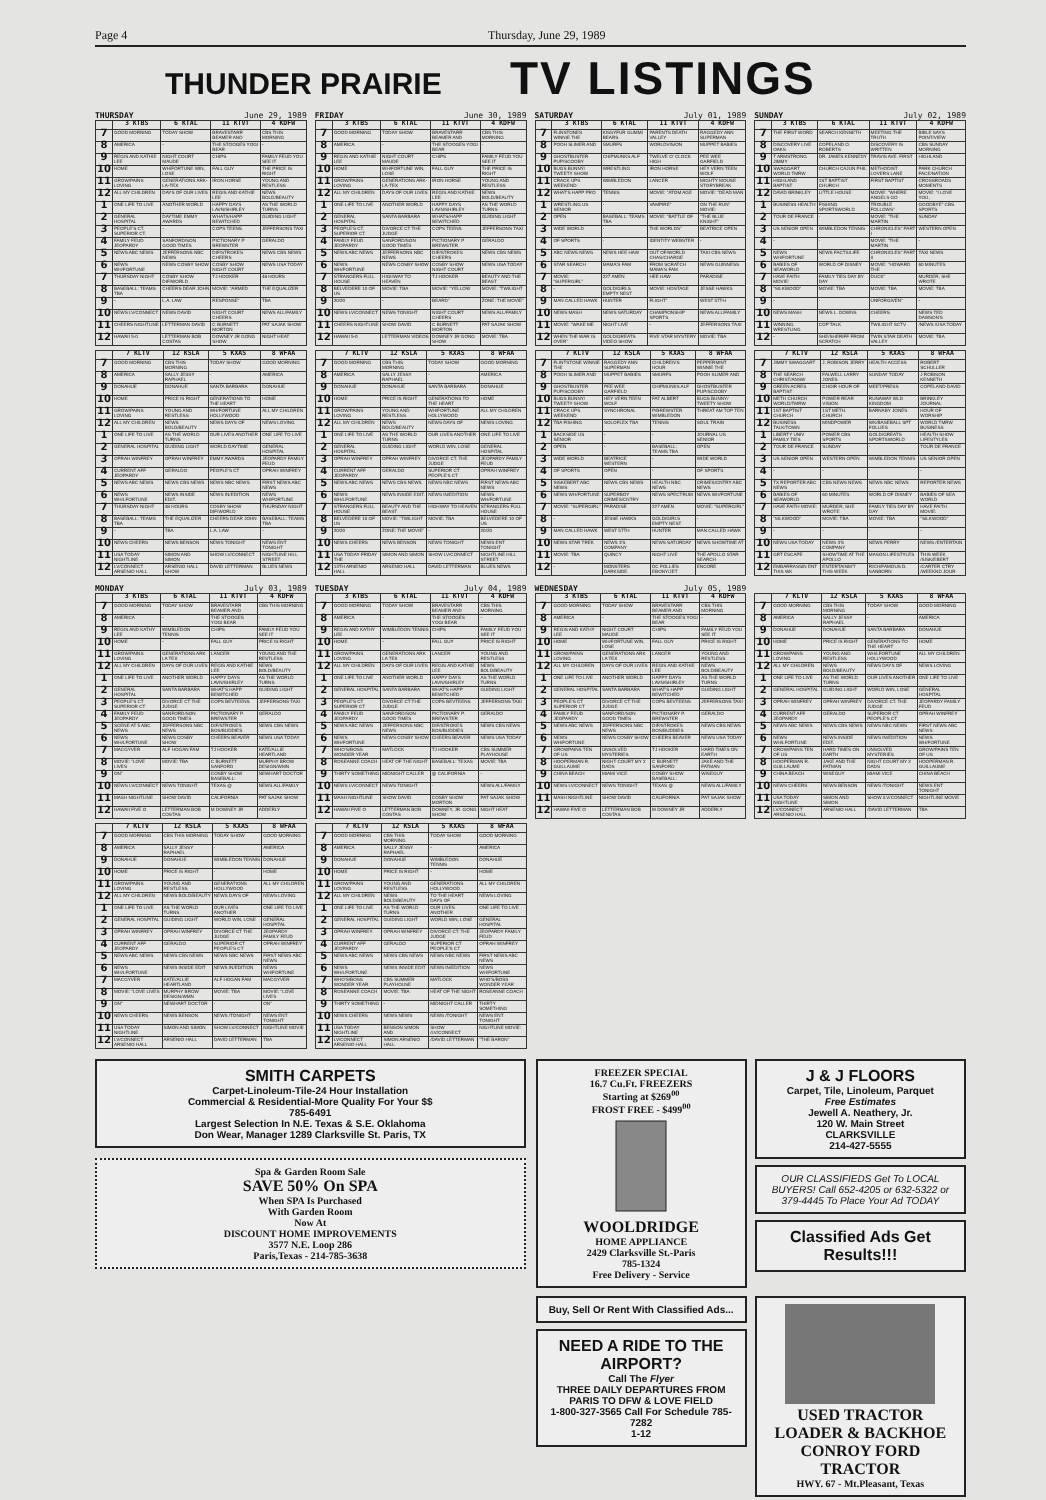Page 4 Thursday, June 29, 1989
THUNDER PRAIRIE TV LISTINGS
THURSDAY June 29, 1989
| | 3 KTBS | 6 KTAL | 11 KTVT | 4 KDFW |
| --- | --- | --- | --- | --- |
| 7 | GOOD MORNING | TODAY SHOW | BRAVESTARR BEAMER AND | CBS THIS MORNING |
| 8 | AMERICA | - | THE STOOGES YOGI BEAR | - |
| 9 | REGIS AND KATHIE LEE | NIGHT COURT MAUDE | CHIPS | FAMILY FEUD YOU SEE IT |
| 10 | HOME | WH/FORTUNE WIN, LOSE | FALL GUY | THE PRICE IS RIGHT |
| 11 | GROW/PAINS LOVING | GENERATIONS ARK-LA-TEX | IRON HORSE | YOUNG AND RESTLESS |
| 12 | ALL MY CHILDREN | DAYS OF OUR LIVES | REGIS AND KATHIE LEE | NEWS BOLD/BEAUTY |
| 1 | ONE LIFE TO LIVE | ANOTHER WORLD | HAPPY DAYS LAVN/SHIRLEY | AS THE WORLD TURNS |
| 2 | GENERAL HOSPITAL | DAYTIME EMMY AWARDS | WHATS/HAPP BEWITCHED | GUIDING LIGHT |
| 3 | PEOPLE'S CT. SUPERIOR CT. | - | COPS TEENS | JEFFERSONS TAXI |
| 4 | FAMILY FEUD JEOPARDY | SANFORD/SON GOOD TIMES | PICTIONARY P BREWSTER | GERALDO |
| 5 | NEWS ABC NEWS | JEFFERSONS NBC NEWS | DIF/STROKES CHEERS | NEWS CBS NEWS |
| 6 | NEWS WH/FORTUNE | NEWS COSBY SHOW | COSBY SHOW NIGHT COURT | NEWS USA TODAY |
| 7 | THURSDAY NIGHT | COSBY SHOW DIF/WORLD | TJ HOOKER | 48 HOURS |
| 8 | BASEBALL: TEAMS TBA | CHEERS DEAR JOHN | MOVIE: "ARMED | THE EQUALIZER |
| 9 | - | L.A. LAW | RESPONSE" | TBA |
| 10 | NEWS LV/CONNECT | NEWS DAVID | NIGHT COURT CHEERS | NEWS ALL/FAMILY |
| 11 | CHEERS NIGHTLINE | LETTERMAN DAVID | C BURNETT MORTON | PAT SAJAK SHOW |
| 12 | HAWAII 5-0 | LETTERMAN BOB COSTAS | DOWNEY JR GONG SHOW | NIGHT HEAT |
| | 7 KLTV | 12 KSLA | 5 KXAS | 8 WFAA |
| --- | --- | --- | --- | --- |
| 7 | GOOD MORNING | CBS THIS MORNING | TODAY SHOW | GOOD MORNING |
| 8 | AMERICA | SALLY JESSY RAPHAEL | - | AMERICA |
| 9 | DONAHUE | DONAHUE | SANTA BARBARA | DONAHUE |
| 10 | HOME | PRICE IS RIGHT | GENERATIONS TO THE HEART | HOME |
| 11 | GROW/PAINS LOVING | YOUNG AND RESTLESS | WH/FORTUNE HOLLYWOOD | ALL MY CHILDREN |
| 12 | ALL MY CHILDREN | NEWS BOLD/BEAUTY | NEWS DAYS OF | NEWS LOVING |
| 1 | ONE LIFE TO LIVE | AS THE WORLD TURNS | OUR LIVES ANOTHER | ONE LIFE TO LIVE |
| 2 | GENERAL HOSPITAL | GUIDING LIGHT | WORLD DAYTIME | GENERAL HOSPITAL |
| 3 | OPRAH WINFREY | OPRAH WINFREY | EMMY AWARDS | JEOPARDY FAMILY FEUD |
| 4 | CURRENT AFF JEOPARDY | GERALDO | PEOPLE'S CT | OPRAH WINFREY |
| 5 | NEWS ABC NEWS | NEWS CBS NEWS | NEWS NBC NEWS | FIRST NEWS ABC NEWS |
| 6 | NEWS WH/LFORTUNE | NEWS INSIDE EDIT. | NEWS IN/EDITION | NEWS WH/FORTUNE |
| 7 | THURSDAY NIGHT | 48 HOURS | COSBY SHOW DIF/WORLD | THURSDAY NIGHT |
| 8 | BASEBALL: TEAMS TBA | THE EQUALIZER | CHEERS DEAR JOHN | BASEBALL: TEAMS TBA |
| 9 | - | TBA | L.A. LAW | - |
| 10 | NEWS CHEERS | NEWS BENSON | NEWS TONIGHT | NEWS ENT TONIGHT |
| 11 | USA TODAY NIGHTLINE | SIMON AND SIMON | SHOW LV/CONNECT | NIGHTLINE HILL STREET |
| 12 | LV/CONNECT ARSENIO HALL | ARSENIO HALL SHOW | DAVID LETTERMAN | BLUES NEWS |
FRIDAY June 30, 1989
| | 3 KTBS | 6 KTAL | 11 KTVT | 4 KDFW |
| --- | --- | --- | --- | --- |
| 7 | GOOD MORNING | TODAY SHOW | BRAVESTARR BEAMER AND | CBS THIS MORNING |
| 8 | AMERICA | - | THE STOOGES YOGI BEAR | - |
| 9 | REGIS AND KATHIE LEE | NIGHT COURT MAUDE | CHIPS | FAMILY FEUD YOU SEE IT |
| 10 | HOME | WH/FORTUNE WIN, LOSE | FALL GUY | THE PRICE IS RIGHT |
| 11 | GROW/PAINS LOVING | GENERATIONS ARK-LA-TEX | IRON HORSE | YOUNG AND RESTLESS |
| 12 | ALL MY CHILDREN | DAYS OF OUR LIVES | REGIS AND KATHIE LEE | NEWS BOLD/BEAUTY |
| 1 | ONE LIFE TO LIVE | ANOTHER WORLD | HAPPY DAYS LAVN/SHIRLEY | AS THE WORLD TURNS |
| 2 | GENERAL HOSPITAL | SANTA BARBARA | WHATS/HAPP BEWITCHED | GUIDING LIGHT |
| 3 | PEOPLE'S CT. SUPERIOR CT. | DIVORCE CT THE JUDGE | COPS TEENS | JEFFERSONS TAXI |
| 4 | FAMILY FEUD JEOPARDY | SANFORD/SON GOOD TIMES | PICTIONARY P BREWSTER | GERALDO |
| 5 | NEWS ABC NEWS | JEFFERSONS NBC NEWS | DIF/STROKES CHEERS | NEWS CBS NEWS |
| 6 | NEWS WH/FORTUNE | NEWS COSBY SHOW | COSBY SHOW NIGHT COURT | NEWS USA TODAY |
| 7 | STRANGERS FULL HOUSE | HIGHWAY TO HEAVEN | TJ HOOKER | BEAUTY AND THE BEAST |
| 8 | BELVEDERE 10 OF US | MOVIE: TBA | MOVIE: "YELLOW | MOVIE: "TWILIGHT |
| 9 | 20/20 | - | BEARD" | ZONE: THE MOVIE" |
| 10 | NEWS LV/CONNECT | NEWS TONIGHT | NIGHT COURT CHEERS | NEWS ALL/FAMILY |
| 11 | CHEERS NIGHTLINE | SHOW DAVID | C BURNETT MORTON | PAT SAJAK SHOW |
| 12 | HAWAII 5-0 | LETTERMAN VIDEOS | DOWNEY JR GONG SHOW | MOVIE: TBA |
| | 7 KLTV | 12 KSLA | 5 KXAS | 8 WFAA |
| --- | --- | --- | --- | --- |
| 7 | GOOD MORNING | CBS THIS MORNING | TODAY SHOW | GOOD MORNING |
| 8 | AMERICA | SALLY JESSY RAPHAEL | - | AMERICA |
| 9 | DONAHUE | DONAHUE | SANTA BARBARA | DONAHUE |
| 10 | HOME | PRICE IS RIGHT | GENERATIONS TO THE HEART | HOME |
| 11 | GROW/PAINS LOVING | YOUNG AND RESTLESS | WH/FORTUNE HOLLYWOOD | ALL MY CHILDREN |
| 12 | ALL MY CHILDREN | NEWS BOLD/BEAUTY | NEWS DAYS OF | NEWS LOVING |
| 1 | ONE LIFE TO LIVE | AS THE WORLD TURNS | OUR LIVES ANOTHER | ONE LIFE TO LIVE |
| 2 | GENERAL HOSPITAL | GUIDING LIGHT | WORLD WIN, LOSE | GENERAL HOSPITAL |
| 3 | OPRAH WINFREY | OPRAH WINFREY | DIVORCE CT. THE JUDGE | JEOPARDY FAMILY FEUD |
| 4 | CURRENT AFF JEOPARDY | GERALDO | SUPERIOR CT PEOPLE'S CT | OPRAH WINFREY |
| 5 | NEWS ABC NEWS | NEWS CBS NEWS | NEWS NBC NEWS | FIRST NEWS ABC NEWS |
| 6 | NEWS WH/LFORTUNE | NEWS INSIDE EDIT. | NEWS IN/EDITION | NEWS WH/FORTUNE |
| 7 | STRANGERS FULL HOUSE | BEAUTY AND THE BEAST | HIGHWAY TO HEAVEN | STRANGERS FULL HOUSE |
| 8 | BELVEDERE 10 OF US | MOVIE: "TWILIGHT | MOVIE: TBA | BELVEDERE 10 OF US |
| 9 | 20/20 | ZONE: THE MOVIE" | - | 20/20 |
| 10 | NEWS CHEERS | NEWS BENSON | NEWS TONIGHT | NEWS ENT TONIGHT |
| 11 | USA TODAY FRIDAY THE | SIMON AND SIMON | SHOW LV/CONNECT | NIGHTLINE HILL STREET |
| 12 | 13TH ARSENIO HALL | ARSENIO HALL | DAVID LETTERMAN | BLUES NEWS |
SATURDAY July 01, 1989
| | 3 KTBS | 6 KTAL | 11 KTVT | 4 KDFW |
| --- | --- | --- | --- | --- |
| 7 | FLINSTONES WINNIE THE | KISSYFUR GUMMI BEARS | PARENTS DEATH VALLEY | RAGGEDY ANN SUPERMAN |
| 8 | POOH SLIMER AND | SMURFS | WORLDVISION | MUPPET BABIES |
| 9 | GHOSTBUSTER PUP/SCOOBY | CHIPMUNKS ALF | TWELVE O' CLOCK HIGH | PEE WEE GARFIELD |
| 10 | BUGS BUNNY/ TWEETY SHOW | WRESTLING | IRON HORSE | HEY VERN TEEN WOLF |
| 11 | CRACK UPS WEEKEND | WIMBLEDON | LANCER | MIGHTY MOUSE STORYBREAK |
| 12 | WHAT'S HAPP PRO | TENNIS | MOVIE: "ATOM AGE | MOVIE: "DEAD MAN |
| 1 | WRESTLING US SENIOR | - | VAMPIRE" | ON THE RUN" MOVIE: |
| 2 | OPEN | BASEBALL: TEAMS TBA | MOVIE: "BATTLE OF | "THE BLUE KNIGHT" |
| 3 | WIDE WORLD | - | THE WORLDS" | BEATRICE OPEN |
| 4 | OF SPORTS | - | IDENTITY WEBSTER | - |
| 5 | ABC NEWS NEWS | NEWS HEE HAW | OUT OF/WORLD CHAS/CHARGE | TAXI CBS NEWS |
| 6 | STAR SEARCH | MAMA'S FAM | FROM SCRATCH MAMA'S FAM | NEWS GUINNESS |
| 7 | MOVIE: "SUPERGIRL" | 227 AMEN | HEE HAW | PARADISE |
| 8 | - | GOLD/GIRLS EMPTY NEST | MOVIE: HOSTAGE | JESSE HAWKS |
| 9 | MAN CALLED HAWK | HUNTER | FLIGHT" | WEST 57TH |
| 10 | NEWS MASH | NEWS SATURDAY | CHAMPIONSHIP SPORTS | NEWS ALL/FAMILY |
| 11 | MOVIE: "WAKE ME | NIGHT LIVE | - | JEFFERSONS TAXI |
| 12 | WHEN THE WAR IS OVER" | GOLD/GREATS VIDEO SHOW | FIVE STAR MYSTERY | MOVIE: TBA |
| | 7 KLTV | 12 KSLA | 5 KXAS | 8 WFAA |
| --- | --- | --- | --- | --- |
| 7 | FLINTSTONE WINNIE THE | RAGGEDY ANN SUPERMAN | CHILDREN'S HOUR | PEPPERMINT WINNIE THE |
| 8 | POOH SLIMER AND | MUPPET BABIES | SMURFS | POOH SLIMER AND |
| 9 | GHOSTBUSTER PUP/SCOOBY | PEE WEE GARFIELD | CHIPMUNKS ALF | GHOSTBUSTER PUP/SCOOBY |
| 10 | BUGS BUNNY/ TWEETY SHOW | HEY VERN TEEN WOLF | FAT ALBERT | BUGS BUNNY/ TWEETY SHOW |
| 11 | CRACK UPS WEEKEND | SYNCHRONAL | P/BREWSTER WIMBLEDON | THREAT AM TOP TEN |
| 12 | TBA FISHING | SOLOFLEX TBA | TENNIS | SOUL TRAIN |
| 1 | BACKSIDE US SENIOR | - | - | JOURNAL US SENIOR |
| 2 | OPEN | - | BASEBALL: TEAMS TBA | OPEN |
| 3 | WIDE WORLD | BEATRICE WESTERN | - | WIDE WORLD |
| 4 | OF SPORTS | OPEN | - | OF SPORTS |
| 5 | SISKEBERT ABC NEWS | NEWS CBS NEWS | HEALTH NBC NEWS | CRIMES/CNTRY ABC NEWS |
| 6 | NEWS WH/FORTUNE | SUPERBOY CRIMES/CNTRY | NEWS SPECTRUM | NEWS WH/FORTUNE |
| 7 | MOVIE: "SUPERGIRL" | PARADISE | 227 AMEN | MOVIE: "SUPERGIRL" |
| 8 | - | JESSE HAWKS | GOLD/GIRLS EMPTY NEST | - |
| 9 | MAN CALLED HAWK | WEST 57TH | HUNTER | MAN CALLED HAWK |
| 10 | NEWS STAR TREK | NEWS 3'S COMPANY | NEWS SATURDAY | NEWS SHOWTIME AT |
| 11 | MOVIE: TBA | QUINCY | NIGHT LIVE | THE APOLLO STAR SEARCH |
| 12 | - | MONSTERS DARKSIDE | DC FOLLIES EBONY/JET | ENCORE |
SUNDAY July 02, 1989
| | 3 KTBS | 6 KTAL | 11 KTVT | 4 KDFW |
| --- | --- | --- | --- | --- |
| 7 | THE FIRST WORD | SEARCH KENNETH | MEETING THE TRUTH | BIBLE SAYS POINT/VIEW |
| 8 | DISCOVERY LIVE OAKS | COPELAND O. ROBERTS | DISCOVERY IS WRITTEN | CBS SUNDAY MORNING |
| 9 | T ARMSTRONG JIMMY | DR. JAMES KENNEDY | TRAVIS AVE. FIRST | HIGHLAND |
| 10 | SWAGGART WORLD TMRW | CHURCH CAJUN PHIL | METHODIST LOVERS LANE | PARK CHURCH FACE/NATION |
| 11 | HIGHLAND BAPTIST | 1ST BAPTIST CHURCH | FIRST BAPTIST | CROSSROADS MOMENTS |
| 12 | DAVID BRINKLEY | LITTLE HOUSE | MOVIE: "WHERE ANGELS GO | MOVIE: "I LOVE YOU, |
| 1 | BUSINESS HEALTH | FISHING SPORTSWORLD | TROUBLE FOLLOWS" | GOODBYE" CBS SPORTS |
| 2 | TOUR DE FRANCE | - | MOVIE: "THE MARTIN | SUNDAY |
| 3 | US SENIOR OPEN | WIMBLEDON TENNIS | CHRONICLES" PART I | WESTERN OPEN |
| 4 | - | - | MOVIE: "THE MARTIN | - |
| 5 | NEWS WH/FORTUNE | NEWS FACTS/LIFE | CHRONICLES" PART II | TAXI NEWS |
| 6 | BABIES OF SEAWORLD | WORLD OF DISNEY | MOVIE: "HOWARD THE | 60 MINUTES |
| 7 | HAVE FAITH MOVIE: | FAMILY TIES DAY BY DAY | DUCK" | MURDER, SHE WROTE |
| 8 | "SILKWOOD" | MOVIE: TBA | MOVIE: TBA | MOVIE: TBA |
| 9 | - | - | UNFORGIVEN" | - |
| 10 | NEWS MASH | NEWS L. DOWNS | CHEERS | NEWS TED DAWSON'S |
| 11 | WINNING WRESTLING | COP TALK | TWILIGHT SCTV | /NEWS /USA TODAY |
| 12 | - | SHE/SHERIFF FROM SCRATCH | TWIN STAR DEATH VALLEY | MOVIE: TBA |
| | 7 KLTV | 12 KSLA | 5 KXAS | 8 WFAA |
| --- | --- | --- | --- | --- |
| 7 | JIMMY SWAGGART | J. ROBISON JERRY | HEALTH ACCESS | ROBERT SCHULLER |
| 8 | THE SEARCH CHRIST/ANSW | FALWELL LARRY JONES | SUNDAY TODAY | J ROBISON KENNETH |
| 9 | GREEN ACRES BAPTIST | CHOIR HOUR OF | MEET/PRESS | COPELAND DAVID |
| 10 | METH CHURCH WORLD/TMRW | POWER REAR VISION | RUNAWAY WLD KINGDOM | BRINKLEY JOURNAL |
| 11 | 1ST BAPTIST CHURCH | 1ST METH. CHURCH | BARNABY JONES | HOUR OF WORSHIP |
| 12 | BUSINESS TALK/TOWN | MINDPOWER | WK/BASEBALL SPT FOLLIES | WORLD TMRW BUSINESS |
| 1 | LIBERTY UNIV FAMILY TIES | POWER CBS SPORTS | GOLD/GREATS SPORTSWORLD | HEALTH SHOW LIFESTYLES |
| 2 | TOUR DE FRANCE | SUNDAY | - | TOUR DE FRANCE |
| 3 | US SENIOR OPEN | WESTERN OPEN | WIMBLEDON TENNIS | US SENIOR OPEN |
| 4 | - | - | - | - |
| 5 | TX REPORTER ABC NEWS | CBS NEWS NEWS | NEWS NBC NEWS | REPORTER NEWS |
| 6 | BABIES OF SEAWORLD | 60 MINUTES | WORLD OF DISNEY | BABIES OF SEA WORLD |
| 7 | HAVE FAITH MOVIE: | MURDER, SHE WROTE | FAMILY TIES DAY BY DAY | HAVE FAITH MOVIE: |
| 8 | "SILKWOOD" | MOVIE: TBA | MOVIE: TBA | "SILKWOOD" |
| 9 | - | - | - | - |
| 10 | NEWS USA TODAY | NEWS 3'S COMPANY | NEWS PERRY | NEWS /ENTERTAIN |
| 11 | GRT ESCAPE | SHOWTIME AT THE APOLLO | MASON LIFESTYLES | THIS WEEK /SISK/EBERT |
| 12 | EMBARRASSIN ENT THIS WK | ENTERTAINM'T THIS WEEK | RICH/FAMOUS D. SANBORN | /CARTER CTRY /WEEKND JOUR |
MONDAY July 03, 1989
| | 3 KTBS | 6 KTAL | 11 KTVT | 4 KDFW |
| --- | --- | --- | --- | --- |
| 7 | GOOD MORNING | TODAY SHOW | BRAVESTARR BEAMER AND | CBS THIS MORNING |
| 8 | AMERICA | - | THE STOOGES YOGI BEAR | - |
| 9 | REGIS AND KATHY LEE | WIMBLEDON TENNIS | CHIPS | FAMILY FEUD YOU SEE IT |
| 10 | HOME | - | FALL GUY | PRICE IS RIGHT |
| 11 | GROW/PAINS LOVING | GENERATIONS ARK LA TEX | LANCER | YOUNG AND THE RESTLESS |
| 12 | ALL MY CHILDREN | DAYS OF OUR LIVES | REGIS AND KATHIE LEE | NEWS BOLD/BEAUTY |
| 1 | ONE LIFE TO LIVE | ANOTHER WORLD | HAPPY DAYS LAVN/SHIRLEY | AS THE WORLD TURNS |
| 2 | GENERAL HOSPITAL | SANTA BARBARA | WHAT'S HAPP BEWITCHED | GUIDING LIGHT |
| 3 | PEOPLE'S CT SUPERIOR CT | DIVORCE CT THE JUDGE | COPS BEVTEENS | JEFFERSONS TAXI |
| 4 | FAMILY FEUD JEOPARDY | SANFORD/SON GOOD TIMES | PICTIONARY P. BREWSTER | GERALDO |
| 5 | SCENE AT 5 ABC NEWS | JEFFERSONS NBC NEWS | DIF/STROKES BOS/BUDDIES | NEWS CBS NEWS |
| 6 | NEWS WH/LFORTUNE | NEWS COSBY SHOW | CHEERS BEAVER | NEWS USA TODAY |
| 7 | MACGYVER | ALF HOGAN FAM | TJ HOOKER | KATE/ALLIE HEARTLAND |
| 8 | MOVIE: "LOVE LIVES | MOVIE: TBA | C BURNETT SANFORD | MURPHY BROW DESIGN/WMN |
| 9 | ON" | - | COSBY SHOW BASEBALL: | NEWHART DOCTOR |
| 10 | NEWS LV/CONNECT | NEWS TONIGHT | TEXAS @ | NEWS ALL/FAMILY |
| 11 | MASH NIGHTLINE | SHOW DAVID | CALIFORNIA | PAT SAJAK SHOW |
| 12 | HAWAII FIVE O | LETTERMAN BOB COSTAS | M DOWNEY JR | ADDERLY |
| | 7 KLTV | 12 KSLA | 5 KXAS | 8 WFAA |
| --- | --- | --- | --- | --- |
| 7 | GOOD MORNING | CBS THIS MORNING | TODAY SHOW | GOOD MORNING |
| 8 | AMERICA | SALLY JESSY RAPHAEL | - | AMERICA |
| 9 | DONAHUE | DONAHUE | WIMBLEDON TENNIS | DONAHUE |
| 10 | HOME | PRICE IS RIGHT | - | HOME |
| 11 | GROW/PAINS LOVING | YOUNG AND RESTLESS | GENERATIONS HOLLYWOOD | ALL MY CHILDREN |
| 12 | ALL MY CHILDREN | NEWS BOLD/BEAUTY | NEWS DAYS OF | NEWS LOVING |
| 1 | ONE LIFE TO LIVE | AS THE WORLD TURNS | OUR LIVES ANOTHER | ONE LIFE TO LIVE |
| 2 | GENERAL HOSPITAL | GUIDING LIGHT | WORLD WIN, LOSE | GENERAL HOSPITAL |
| 3 | OPRAH WINFREY | OPRAH WINFREY | DIVORCE CT THE JUDGE | JEOPARDY FAMILY FEUD |
| 4 | CURRENT AFF JEOPARDY | GERALDO | SUPERIOR CT PEOPLE'S CT | OPRAH WINFREY |
| 5 | NEWS ABC NEWS | NEWS CBS NEWS | NEWS NBC NEWS | FIRST NEWS ABC NEWS |
| 6 | NEWS WH/LFORTUNE | NEWS INSIDE EDIT | NEWS IN/EDITION | NEWS WH/FORTUNE |
| 7 | MACGYVER | KATE/ALLIE HEARTLAND | ALF HOGAN FAM | MACGYVER |
| 8 | MOVIE: "LOVE LIVES | MURPHY BROW DESIGN/WMN | MOVIE: TBA | MOVIE: "LOVE LIVES |
| 9 | ON" | NEWHART DOCTOR | - | ON" |
| 10 | NEWS CHEERS | NEWS BENSON | NEWS /TONIGHT | NEWS ENT TONIGHT |
| 11 | USA TODAY NIGHTLINE | SIMON AND SIMON | SHOW LV/CONNECT | NIGHTLINE MOVIE |
| 12 | LV/CONNECT ARSENIO HALL | ARSENIO HALL | DAVID LETTERMAN | TBA |
TUESDAY July 04, 1989
| | 3 KTBS | 6 KTAL | 11 KTVT | 4 KDFW |
| --- | --- | --- | --- | --- |
| 7 | GOOD MORNING | TODAY SHOW | BRAVESTARR BEAMER AND | CBS THIS MORNING |
| 8 | AMERICA | - | THE STOOGES YOGI BEAR | - |
| 9 | REGIS AND KATHY LEE | WIMBLEDON TENNIS | CHIPS | FAMILY FEUD YOU SEE IT |
| 10 | HOME | - | FALL GUY | PRICE IS RIGHT |
| 11 | GROW/PAINS LOVING | GENERATIONS ARK LA TEX | LANCER | YOUNG AND RESTLESS |
| 12 | ALL MY CHILDREN | DAYS OF OUR LIVES | REGIS AND KATHIE LEE | NEWS BOLD/BEAUTY |
| 1 | ONE LIFE TO LIVE | ANOTHER WORLD | HAPPY DAYS LAVN/SHIRLEY | AS THE WORLD TURNS |
| 2 | GENERAL HOSPITAL | SANTA BARBARA | WHAT'S HAPP BEWITCHED | GUIDING LIGHT |
| 3 | PEOPLE'S CT SUPERIOR CT | DIVORCE CT THE JUDGE | COPS BEVTEENS | JEFFERSONS TAXI |
| 4 | FAMILY FEUD JEOPARDY | SANFORD/SON GOOD TIMES | PICTIONARY P. BREWSTER | GERALDO |
| 5 | NEWS ABC NEWS | JEFFERSONS NBC NEWS | DIF/STROKES BOS/BUDDIES | NEWS CBS NEWS |
| 6 | NEWS WH/FORTUNE | NEWS COSBY SHOW | CHEERS BEAVER | NEWS USA TODAY |
| 7 | WHO'S/BOSS WONDER YEAR | MATLOCK | TJ HOOKER | CBS SUMMER PLAYHOUSE |
| 8 | ROSEANNE COACH | HEAT OF THE NIGHT | BASEBALL: TEXAS | MOVIE: TBA |
| 9 | THIRTY SOMETHING | MIDNIGHT CALLER | @ CALIFORNIA | - |
| 10 | NEWS LV/CONNECT | NEWS TONIGHT | - | NEWS ALL/FAMILY |
| 11 | MASH NIGHTLINE | SHOW DAVID | COSBY SHOW MORTON | PAT SAJAK SHOW |
| 12 | HAWAII FIVE O | LETTERMAN BOB COSTAS | DOWNEY, JR. GONG SHOW | NIGHT HEAT |
| | 7 KLTV | 12 KSLA | 5 KXAS | 8 WFAA |
| --- | --- | --- | --- | --- |
| 7 | GOOD MORNING | CBS THIS MORNING | TODAY SHOW | GOOD MORNING |
| 8 | AMERICA | SALLY JESSY RAPHAEL | - | AMERICA |
| 9 | DONAHUE | DONAHUE | WIMBLEDON TENNIS | DONAHUE |
| 10 | HOME | PRICE IS RIGHT | - | HOME |
| 11 | GROW/PAINS LOVING | YOUNG AND RESTLESS | GENERATIONS HOLLYWOOD | ALL MY CHILDREN |
| 12 | ALL MY CHILDREN | NEWS BOLD/BEAUTY | TO THE HEART DAYS OF | NEWS LOVING |
| 1 | ONE LIFE TO LIVE | AS THE WORLD TURNS | OUR LIVES ANOTHER | ONE LIFE TO LIVE |
| 2 | GENERAL HOSPITAL | GUIDING LIGHT | WORLD WIN, LOSE | GENERAL HOSPITAL |
| 3 | OPRAH WINFREY | OPRAH WINFREY | DIVORCE CT. THE JUDGE | JEOPARDY FAMILY FEUD |
| 4 | CURRENT AFF JEOPARDY | GERALDO | SUPERIOR CT PEOPLE'S CT | OPRAH WINFREY |
| 5 | NEWS ABC NEWS | NEWS CBS NEWS | NEWS NBC NEWS | FIRST NEWS ABC NEWS |
| 6 | NEWS WH/LFORTUNE | NEWS INSIDE EDIT | NEWS IN/EDITION | NEWS WH/FORTUNE |
| 7 | WHO'S/BOSS WONDER YEAR | CBS SUMMER PLAYHOUSE | MATLOCK | WHO'S/BOSS WONDER YEAR |
| 8 | ROSEANNE COACH | MOVIE: TBA | HEAT OF THE NIGHT | ROSEANNE COACH |
| 9 | THIRTY SOMETHING | - | MIDNIGHT CALLER | THIRTY SOMETHING |
| 10 | NEWS CHEERS | NEWS NEWS | NEWS /TONIGHT | NEWS ENT TONIGHT |
| 11 | USA TODAY NIGHTLINE | BENSON SIMON AND | SHOW /LV/CONNECT | NIGHTLINE MOVIE: |
| 12 | LV/CONNECT ARSENIO HALL | SIMON ARSENIO HALL | /DAVID LETTERMAN | "THE BARON" |
WEDNESDAY July 05, 1989
| | 3 KTBS | 6 KTAL | 11 KTVT | 4 KDFW |
| --- | --- | --- | --- | --- |
| 7 | GOOD MORNING | TODAY SHOW | BRAVESTARR BEAMER AND | CBS THIS MORNING |
| 8 | AMERICA | - | THE STOOGES YOGI BEAR | - |
| 9 | REGIS AND KATHY LEE | NIGHT COURT MAUDE | CHIPS | FAMILY FEUD YOU SEE IT |
| 10 | HOME | WH/FORTUNE WIN, LOSE | FALL GUY | PRICE IS RIGHT |
| 11 | GROW/PAINS LOVING | GENERATIONS ARK LA TEX | LANCER | YOUNG AND RESTLESS |
| 12 | ALL MY CHILDREN | DAYS OF OUR LIVES | REGIS AND KATHIE LEE | NEWS BOLD/BEAUTY |
| 1 | ONE LIFE TO LIVE | ANOTHER WORLD | HAPPY DAYS LAVN/SHIRLEY | AS THE WORLD TURNS |
| 2 | GENERAL HOSPITAL | SANTA BARBARA | WHAT'S HAPP BEWITCHED | GUIDING LIGHT |
| 3 | PEOPLE'S CT SUPERIOR CT | DIVORCE CT THE JUDGE | COPS BEVTEENS | JEFFERSONS TAXI |
| 4 | FAMILY FEUD JEOPARDY | SANFORD/SON GOOD TIMES | PICTIONARY P. BREWSTER | GERALDO |
| 5 | NEWS ABC NEWS | JEFFERSONS NBC NEWS | DIF/STROKES BOS/BUDDIES | NEWS CBS NEWS |
| 6 | NEWS WH/FORTUNE | NEWS COSBY SHOW | CHEERS BEAVER | NEWS USA TODAY |
| 7 | GROWPAINS TEN OF US | UNSOLVED MYSTERIES | TJ HOOKER | HARD TIMES ON EARTH |
| 8 | HOOPERMAN R. GUILLAUME | NIGHT COURT MY 2 DADS | C BURNETT SANFORD | JAKE AND THE FATMAN |
| 9 | CHINA BEACH | MIAMI VICE | COSBY SHOW BASEBALL: | WISEGUY |
| 10 | NEWS LV/CONNECT | NEWS TONIGHT | TEXAS @ | NEWS ALL/FAMILY |
| 11 | MASH NIGHTLINE | SHOW DAVID | CALIFORNIA | PAT SAJAK SHOW |
| 12 | HAWAII FIVE O | LETTERMAN BOB COSTAS | M DOWNEY JR | ADDERLY |
| | 7 KLTV | 12 KSLA | 5 KXAS | 8 WFAA |
| --- | --- | --- | --- | --- |
| 7 | GOOD MORNING | CBS THIS MORNING | TODAY SHOW | GOOD MORNING |
| 8 | AMERICA | SALLY JESSY RAPHAEL | - | AMERICA |
| 9 | DONAHUE | DONAHUE | SANTA BARBARA | DONAHUE |
| 10 | HOME | PRICE IS RIGHT | GENERATIONS TO THE HEART | HOME |
| 11 | GROW/PAINS LOVING | YOUNG AND RESTLESS | WH/LFORTUNE HOLLYWOOD | ALL MY CHILDREN |
| 12 | ALL MY CHILDREN | NEWS BOLD/BEAUTY | NEWS DAYS OF | NEWS LOVING |
| 1 | ONE LIFE TO LIVE | AS THE WORLD TURNS | OUR LIVES ANOTHER | ONE LIFE TO LIVE |
| 2 | GENERAL HOSPITAL | GUIDING LIGHT | WORLD WIN, LOSE | GENERAL HOSPITAL |
| 3 | OPRAH WINFREY | OPRAH WINFREY | DIVORCE CT. THE JUDGE | JEOPARDY FAMILY FEUD |
| 4 | CURRENT AFF JEOPARDY | GERALDO | SUPERIOR CT PEOPLE'S CT | OPRAH WINFREY |
| 5 | NEWS ABC NEWS | NEWS CBS NEWS | NEWS NBC NEWS | FIRST NEWS ABC NEWS |
| 6 | NEWS WH/LFORTUNE | NEWS INSIDE EDIT. | NEWS IN/EDITION | NEWS WH/FORTUNE |
| 7 | GROW/PAINS TEN OF US | HARD TIMES ON EARTH | UNSOLVED MYSTERIES | GROW/PAINS TEN OF US |
| 8 | HOOPERMAN R. GUILLAUME | JAKE AND THE FATMAN | NIGHT COURT MY 2 DADS | HOOPERMAN R. GUILLAUME |
| 9 | CHINA BEACH | WISEGUY | MIAMI VICE | CHINA BEACH |
| 10 | NEWS CHEERS | NEWS BENSON | NEWS /TONIGHT | NEWS ENT TONIGHT |
| 11 | USA TODAY NIGHTLINE | SIMON AND SIMON | SHOW /LV/CONNECT | NIGHTLINE MOVIE |
| 12 | LV/CONNECT ARSENIO HALL | ARSENIO HALL | /DAVID LETTERMAN | TBA |
SMITH CARPETS
Carpet-Linoleum-Tile-24 Hour Installation
Commercial & Residential-More Quality For Your $$
785-6491
Largest Selection In N.E. Texas & S.E. Oklahoma
Don Wear, Manager 1289 Clarksville St. Paris, TX
Spa & Garden Room Sale
SAVE 50% On SPA
When SPA Is Purchased
With Garden Room
Now At
DISCOUNT HOME IMPROVEMENTS
3577 N.E. Loop 286
Paris,Texas - 214-785-3638
FREEZER SPECIAL
16.7 Cu.Ft. FREEZERS
Starting at $269<sup>00</sup>
FROST FREE - $499<sup>00</sup>
WOOLDRIDGE
HOME APPLIANCE
2429 Clarksville St.-Paris
785-1324
Free Delivery - Service
J & J FLOORS
Carpet, Tile, Linoleum, Parquet
Free Estimates
Jewell A. Neathery, Jr.
120 W. Main Street
CLARKSVILLE
214-427-5555
OUR CLASSIFIEDS Get To LOCAL BUYERS! Call 652-4205 or 632-5322 or 379-4445 To Place Your Ad TODAY
Classified Ads Get Results!!!
Buy, Sell Or Rent With Classified Ads...
NEED A RIDE TO THE AIRPORT?
Call The Flyer
THREE DAILY DEPARTURES FROM PARIS TO DFW & LOVE FIELD
1-800-327-3565 Call For Schedule 785-7282
1-12
USED TRACTOR LOADER & BACKHOE
CONROY FORD TRACTOR
HWY. 67 - Mt.Pleasant, Texas